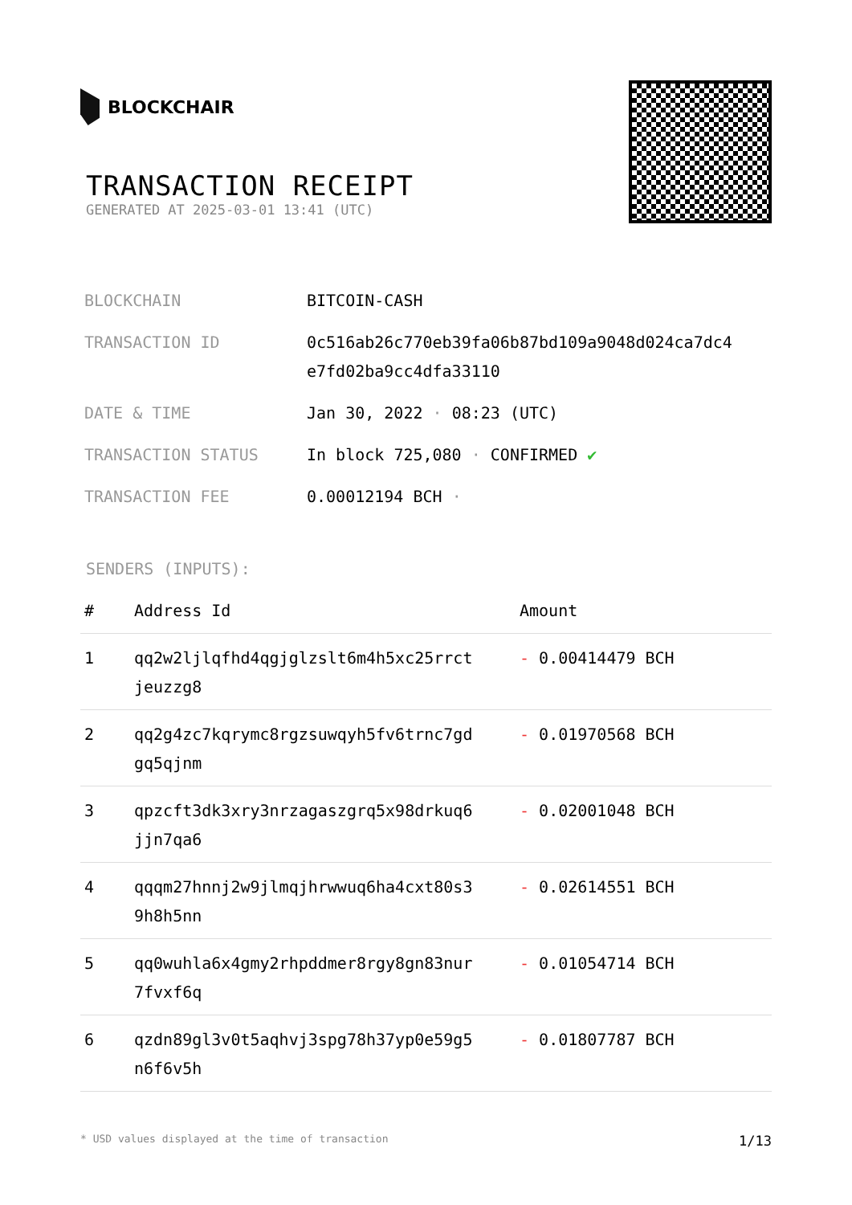BLOCKCHAIR
TRANSACTION RECEIPT
GENERATED AT 2025-03-01 13:41 (UTC)
| BLOCKCHAIN | BITCOIN-CASH |
| TRANSACTION ID | 0c516ab26c770eb39fa06b87bd109a9048d024ca7dc4 e7fd02ba9cc4dfa33110 |
| DATE & TIME | Jan 30, 2022 · 08:23 (UTC) |
| TRANSACTION STATUS | In block 725,080 · CONFIRMED ✔ |
| TRANSACTION FEE | 0.00012194 BCH · |
SENDERS (INPUTS):
| # | Address Id | Amount |
| --- | --- | --- |
| 1 | qq2w2ljlqfhd4qgjglzslt6m4h5xc25rrct jeuzzg8 | - 0.00414479 BCH |
| 2 | qq2g4zc7kqrymc8rgzsuwqyh5fv6trnc7gd gq5qjnm | - 0.01970568 BCH |
| 3 | qpzcft3dk3xry3nrzagaszgrq5x98drkuq6 jjn7qa6 | - 0.02001048 BCH |
| 4 | qqqm27hnnj2w9jlmqjhrwwuq6ha4cxt80s3 9h8h5nn | - 0.02614551 BCH |
| 5 | qq0wuhla6x4gmy2rhpddmer8rgy8gn83nur 7fvxf6q | - 0.01054714 BCH |
| 6 | qzdn89gl3v0t5aqhvj3spg78h37yp0e59g5 n6f6v5h | - 0.01807787 BCH |
* USD values displayed at the time of transaction 1/13